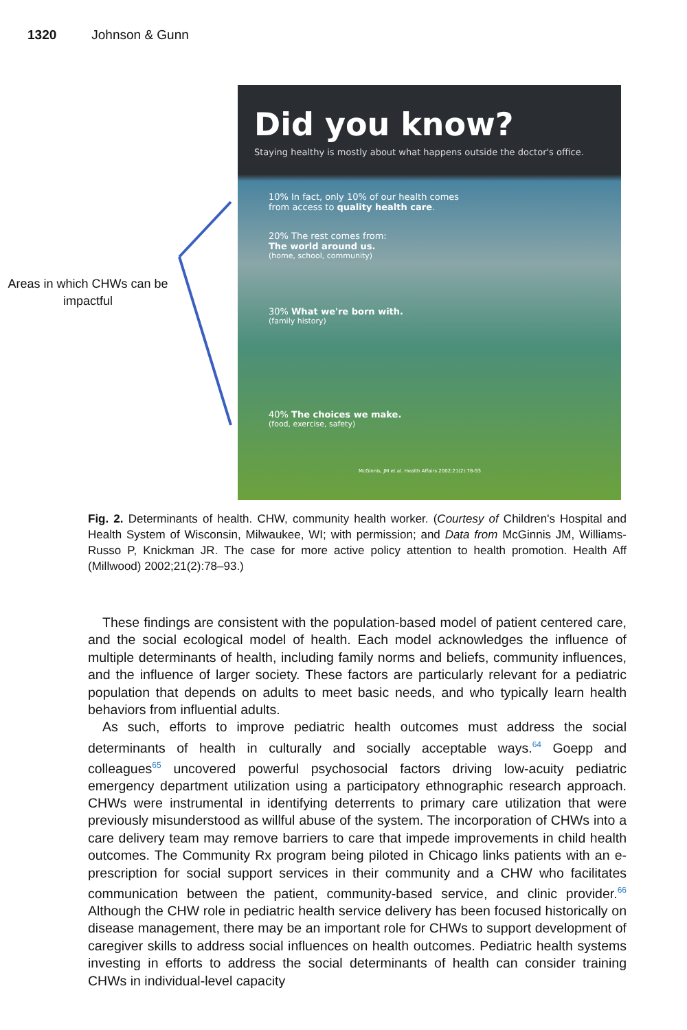1320 Johnson & Gunn
Areas in which CHWs can be impactful
Did you know?
Staying healthy is mostly about what happens outside the doctor's office.
10% In fact, only 10% of our health comes from access to quality health care.
20% The rest comes from:
The world around us.
(home, school, community)
30% What we're born with.
(family history)
40% The choices we make.
(food, exercise, safety)
McGinnis, JM et al. Health Affairs 2002;21(2):78-93
Fig. 2. Determinants of health. CHW, community health worker. (Courtesy of Children's Hospital and Health System of Wisconsin, Milwaukee, WI; with permission; and Data from McGinnis JM, Williams-Russo P, Knickman JR. The case for more active policy attention to health promotion. Health Aff (Millwood) 2002;21(2):78–93.)
These findings are consistent with the population-based model of patient centered care, and the social ecological model of health. Each model acknowledges the influence of multiple determinants of health, including family norms and beliefs, community influences, and the influence of larger society. These factors are particularly relevant for a pediatric population that depends on adults to meet basic needs, and who typically learn health behaviors from influential adults.
As such, efforts to improve pediatric health outcomes must address the social determinants of health in culturally and socially acceptable ways.<sup>64</sup> Goepp and colleagues<sup>65</sup> uncovered powerful psychosocial factors driving low-acuity pediatric emergency department utilization using a participatory ethnographic research approach. CHWs were instrumental in identifying deterrents to primary care utilization that were previously misunderstood as willful abuse of the system. The incorporation of CHWs into a care delivery team may remove barriers to care that impede improvements in child health outcomes. The Community Rx program being piloted in Chicago links patients with an e-prescription for social support services in their community and a CHW who facilitates communication between the patient, community-based service, and clinic provider.<sup>66</sup> Although the CHW role in pediatric health service delivery has been focused historically on disease management, there may be an important role for CHWs to support development of caregiver skills to address social influences on health outcomes. Pediatric health systems investing in efforts to address the social determinants of health can consider training CHWs in individual-level capacity